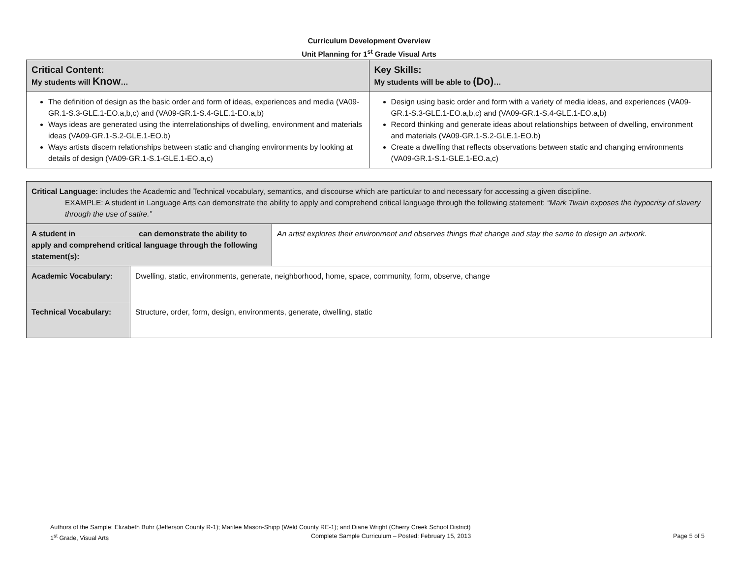Curriculum Development Overview
Unit Planning for 1<sup>st</sup> Grade Visual Arts
| Critical Content: My students will Know … | Key Skills: My students will be able to (Do) … |
| The definition of design as the basic order and form of ideas, experiences and media (VA09-GR.1-S.3-GLE.1-EO.a,b,c) and (VA09-GR.1-S.4-GLE.1-EO.a,b) Ways ideas are generated using the interrelationships of dwelling, environment and materials ideas (VA09-GR.1-S.2-GLE.1-EO.b) Ways artists discern relationships between static and changing environments by looking at details of design (VA09-GR.1-S.1-GLE.1-EO.a,c) | Design using basic order and form with a variety of media ideas, and experiences (VA09-GR.1-S.3-GLE.1-EO.a,b,c) and (VA09-GR.1-S.4-GLE.1-EO.a,b) Record thinking and generate ideas about relationships between of dwelling, environment and materials (VA09-GR.1-S.2-GLE.1-EO.b) Create a dwelling that reflects observations between static and changing environments (VA09-GR.1-S.1-GLE.1-EO.a,c) |
| Critical Language: includes the Academic and Technical vocabulary, semantics, and discourse which are particular to and necessary for accessing a given discipline. EXAMPLE: A student in Language Arts can demonstrate the ability to apply and comprehend critical language through the following statement: “Mark Twain exposes the hypocrisy of slavery through the use of satire.” | | |
| A student in ______________ can demonstrate the ability to apply and comprehend critical language through the following statement(s): | | An artist explores their environment and observes things that change and stay the same to design an artwork. |
| Academic Vocabulary: | Dwelling, static, environments, generate, neighborhood, home, space, community, form, observe, change | |
| Technical Vocabulary: | Structure, order, form, design, environments, generate, dwelling, static | |
Authors of the Sample: Elizabeth Buhr (Jefferson County R-1); Marilee Mason-Shipp (Weld County RE-1); and Diane Wright (Cherry Creek School District)
1<sup>st</sup> Grade, Visual Arts Complete Sample Curriculum – Posted: February 15, 2013 Page 5 of 5